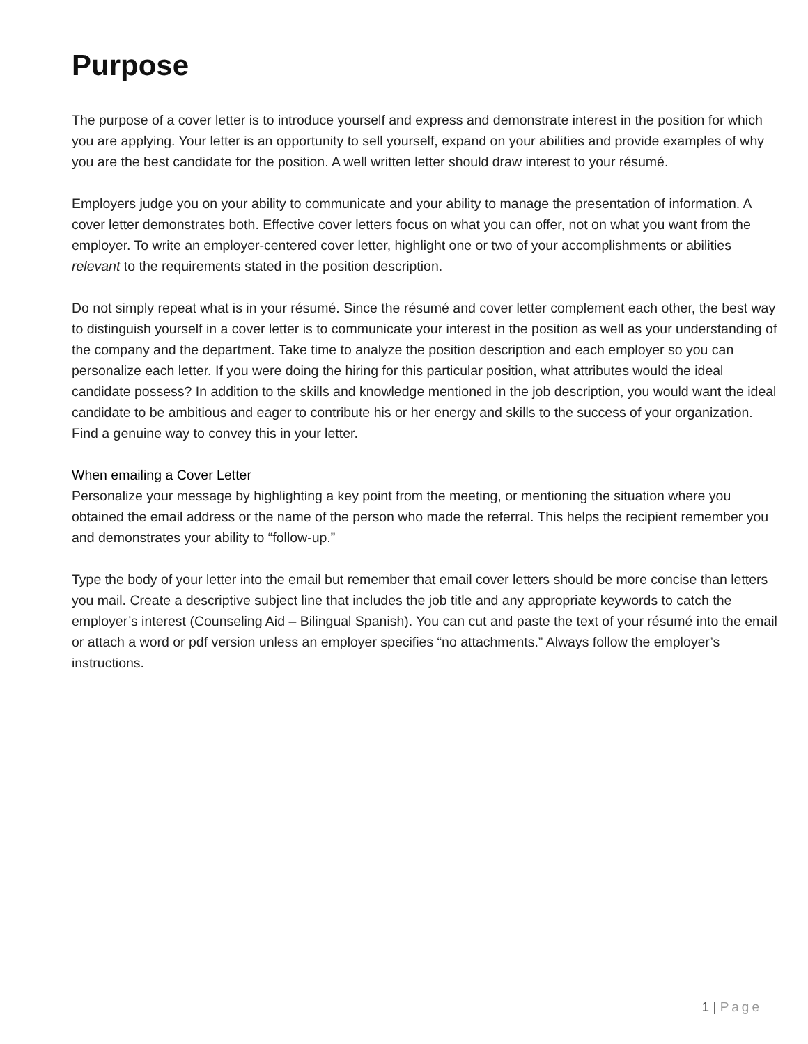Purpose
The purpose of a cover letter is to introduce yourself and express and demonstrate interest in the position for which you are applying. Your letter is an opportunity to sell yourself, expand on your abilities and provide examples of why you are the best candidate for the position. A well written letter should draw interest to your résumé.
Employers judge you on your ability to communicate and your ability to manage the presentation of information. A cover letter demonstrates both. Effective cover letters focus on what you can offer, not on what you want from the employer. To write an employer-centered cover letter, highlight one or two of your accomplishments or abilities relevant to the requirements stated in the position description.
Do not simply repeat what is in your résumé. Since the résumé and cover letter complement each other, the best way to distinguish yourself in a cover letter is to communicate your interest in the position as well as your understanding of the company and the department. Take time to analyze the position description and each employer so you can personalize each letter. If you were doing the hiring for this particular position, what attributes would the ideal candidate possess? In addition to the skills and knowledge mentioned in the job description, you would want the ideal candidate to be ambitious and eager to contribute his or her energy and skills to the success of your organization. Find a genuine way to convey this in your letter.
When emailing a Cover Letter
Personalize your message by highlighting a key point from the meeting, or mentioning the situation where you obtained the email address or the name of the person who made the referral. This helps the recipient remember you and demonstrates your ability to “follow-up.”
Type the body of your letter into the email but remember that email cover letters should be more concise than letters you mail. Create a descriptive subject line that includes the job title and any appropriate keywords to catch the employer’s interest (Counseling Aid – Bilingual Spanish). You can cut and paste the text of your résumé into the email or attach a word or pdf version unless an employer specifies “no attachments.” Always follow the employer’s instructions.
1 | Page